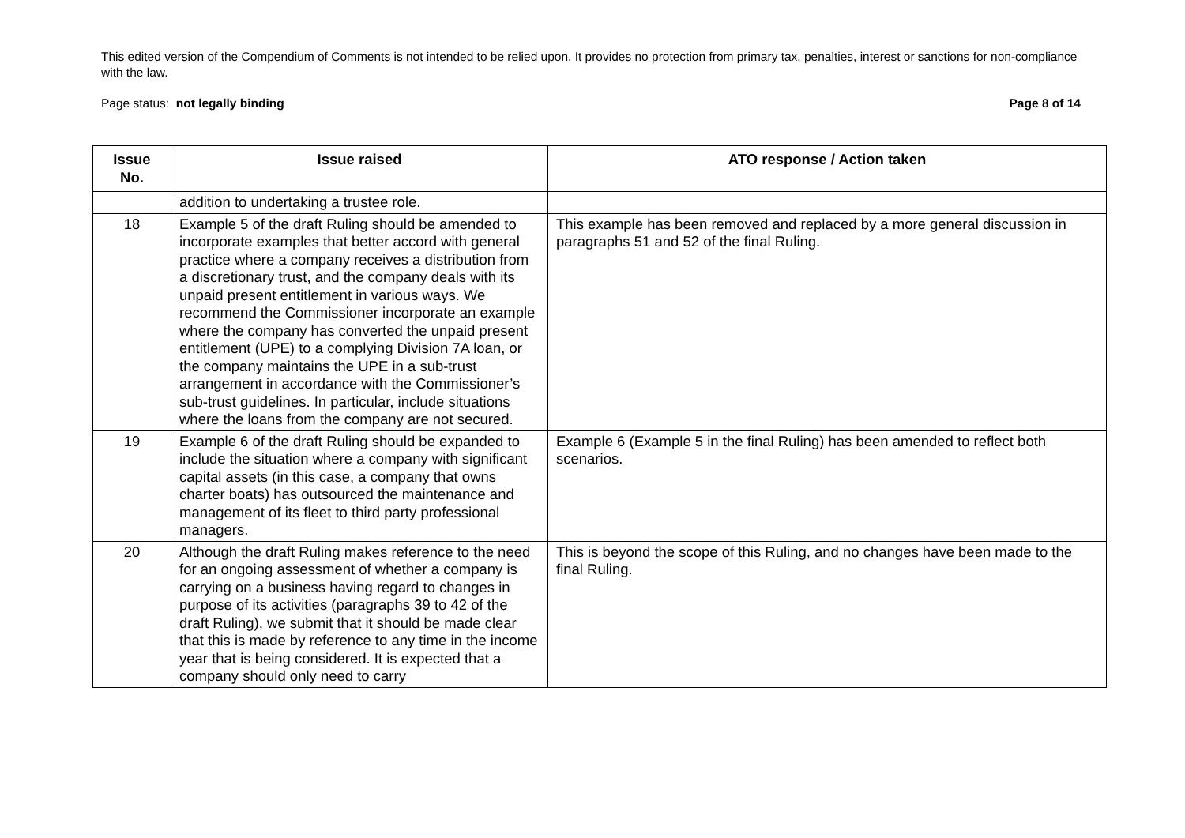This edited version of the Compendium of Comments is not intended to be relied upon. It provides no protection from primary tax, penalties, interest or sanctions for non-compliance with the law.
Page status: not legally binding Page 8 of 14
| Issue No. | Issue raised | ATO response / Action taken |
| --- | --- | --- |
| | addition to undertaking a trustee role. | |
| 18 | Example 5 of the draft Ruling should be amended to incorporate examples that better accord with general practice where a company receives a distribution from a discretionary trust, and the company deals with its unpaid present entitlement in various ways. We recommend the Commissioner incorporate an example where the company has converted the unpaid present entitlement (UPE) to a complying Division 7A loan, or the company maintains the UPE in a sub-trust arrangement in accordance with the Commissioner’s sub-trust guidelines. In particular, include situations where the loans from the company are not secured. | This example has been removed and replaced by a more general discussion in paragraphs 51 and 52 of the final Ruling. |
| 19 | Example 6 of the draft Ruling should be expanded to include the situation where a company with significant capital assets (in this case, a company that owns charter boats) has outsourced the maintenance and management of its fleet to third party professional managers. | Example 6 (Example 5 in the final Ruling) has been amended to reflect both scenarios. |
| 20 | Although the draft Ruling makes reference to the need for an ongoing assessment of whether a company is carrying on a business having regard to changes in purpose of its activities (paragraphs 39 to 42 of the draft Ruling), we submit that it should be made clear that this is made by reference to any time in the income year that is being considered. It is expected that a company should only need to carry | This is beyond the scope of this Ruling, and no changes have been made to the final Ruling. |